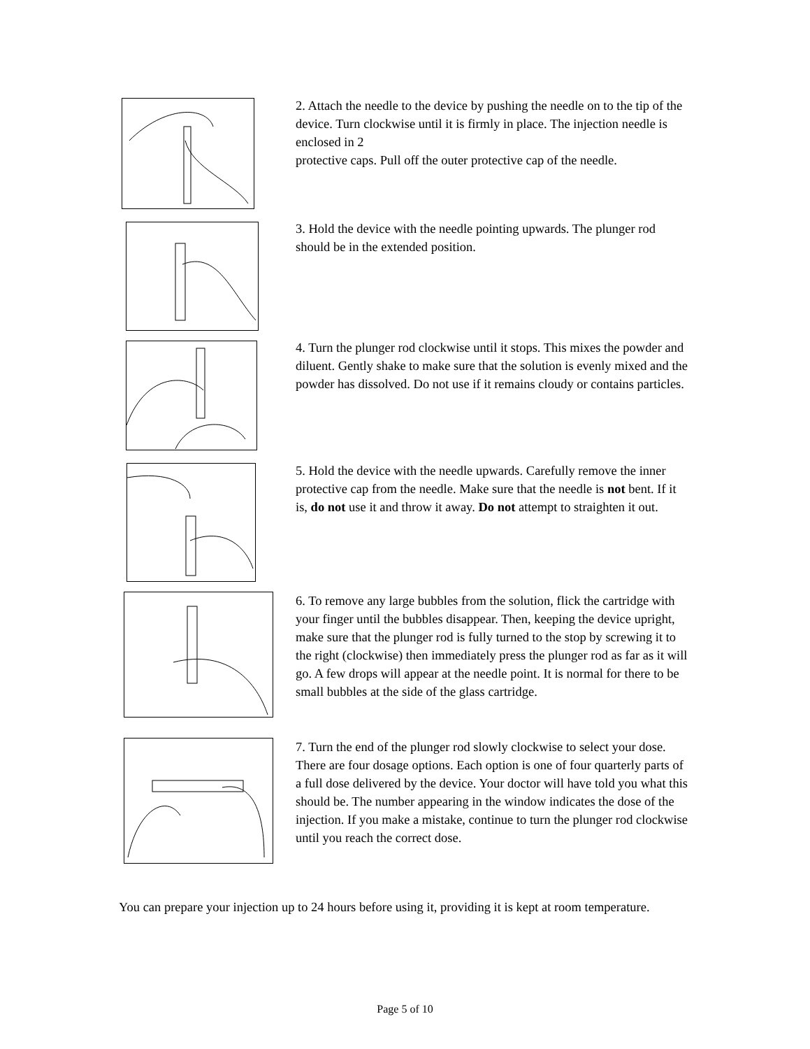2. Attach the needle to the device by pushing the needle on to the tip of the device. Turn clockwise until it is firmly in place. The injection needle is enclosed in 2
protective caps. Pull off the outer protective cap of the needle.
3. Hold the device with the needle pointing upwards. The plunger rod should be in the extended position.
4. Turn the plunger rod clockwise until it stops. This mixes the powder and diluent. Gently shake to make sure that the solution is evenly mixed and the powder has dissolved. Do not use if it remains cloudy or contains particles.
5. Hold the device with the needle upwards. Carefully remove the inner protective cap from the needle. Make sure that the needle is not bent. If it is, do not use it and throw it away. Do not attempt to straighten it out.
6. To remove any large bubbles from the solution, flick the cartridge with your finger until the bubbles disappear. Then, keeping the device upright, make sure that the plunger rod is fully turned to the stop by screwing it to the right (clockwise) then immediately press the plunger rod as far as it will go. A few drops will appear at the needle point. It is normal for there to be small bubbles at the side of the glass cartridge.
7. Turn the end of the plunger rod slowly clockwise to select your dose. There are four dosage options. Each option is one of four quarterly parts of a full dose delivered by the device. Your doctor will have told you what this should be. The number appearing in the window indicates the dose of the injection. If you make a mistake, continue to turn the plunger rod clockwise until you reach the correct dose.
You can prepare your injection up to 24 hours before using it, providing it is kept at room temperature.
Page 5 of 10